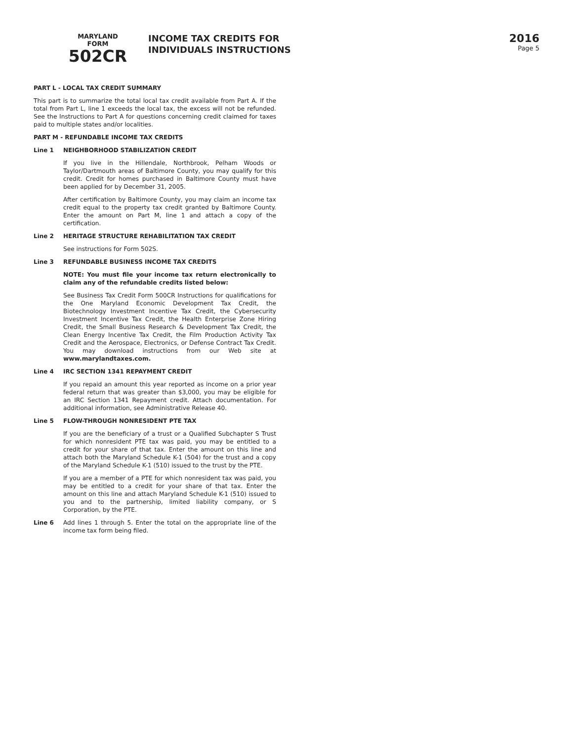MARYLAND
FORM
502CR
INCOME TAX CREDITS FOR
INDIVIDUALS INSTRUCTIONS
2016
Page 5
PART L - LOCAL TAX CREDIT SUMMARY
This part is to summarize the total local tax credit available from Part A. If the total from Part L, line 1 exceeds the local tax, the excess will not be refunded. See the Instructions to Part A for questions concerning credit claimed for taxes paid to multiple states and/or localities.
PART M - REFUNDABLE INCOME TAX CREDITS
Line 1 NEIGHBORHOOD STABILIZATION CREDIT
If you live in the Hillendale, Northbrook, Pelham Woods or Taylor/Dartmouth areas of Baltimore County, you may qualify for this credit. Credit for homes purchased in Baltimore County must have been applied for by December 31, 2005.
After certification by Baltimore County, you may claim an income tax credit equal to the property tax credit granted by Baltimore County. Enter the amount on Part M, line 1 and attach a copy of the certification.
Line 2 HERITAGE STRUCTURE REHABILITATION TAX CREDIT
See instructions for Form 502S.
Line 3 REFUNDABLE BUSINESS INCOME TAX CREDITS
NOTE: You must file your income tax return electronically to claim any of the refundable credits listed below:
See Business Tax Credit Form 500CR Instructions for qualifications for the One Maryland Economic Development Tax Credit, the Biotechnology Investment Incentive Tax Credit, the Cybersecurity Investment Incentive Tax Credit, the Health Enterprise Zone Hiring Credit, the Small Business Research & Development Tax Credit, the Clean Energy Incentive Tax Credit, the Film Production Activity Tax Credit and the Aerospace, Electronics, or Defense Contract Tax Credit. You may download instructions from our Web site at www.marylandtaxes.com.
Line 4 IRC SECTION 1341 REPAYMENT CREDIT
If you repaid an amount this year reported as income on a prior year federal return that was greater than $3,000, you may be eligible for an IRC Section 1341 Repayment credit. Attach documentation. For additional information, see Administrative Release 40.
Line 5 FLOW-THROUGH NONRESIDENT PTE TAX
If you are the beneficiary of a trust or a Qualified Subchapter S Trust for which nonresident PTE tax was paid, you may be entitled to a credit for your share of that tax. Enter the amount on this line and attach both the Maryland Schedule K-1 (504) for the trust and a copy of the Maryland Schedule K-1 (510) issued to the trust by the PTE.
If you are a member of a PTE for which nonresident tax was paid, you may be entitled to a credit for your share of that tax. Enter the amount on this line and attach Maryland Schedule K-1 (510) issued to you and to the partnership, limited liability company, or S Corporation, by the PTE.
Line 6 Add lines 1 through 5. Enter the total on the appropriate line of the income tax form being filed.